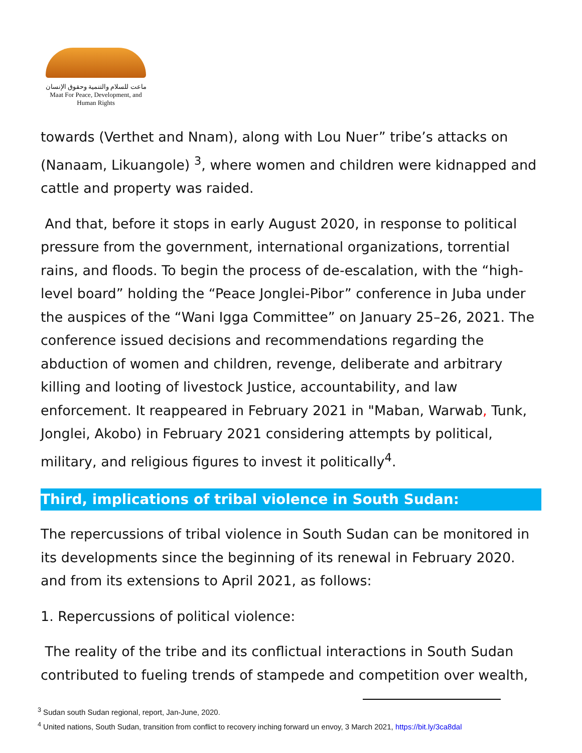ماعت للسلام والتنمية وحقوق الإنسان
Maat For Peace, Development, and Human Rights
towards (Verthet and Nnam), along with Lou Nuer” tribe’s attacks on (Nanaam, Likuangole) <sup>3</sup>, where women and children were kidnapped and cattle and property was raided.
And that, before it stops in early August 2020, in response to political pressure from the government, international organizations, torrential rains, and floods. To begin the process of de-escalation, with the “high-level board” holding the “Peace Jonglei-Pibor” conference in Juba under the auspices of the “Wani Igga Committee” on January 25–26, 2021. The conference issued decisions and recommendations regarding the abduction of women and children, revenge, deliberate and arbitrary killing and looting of livestock Justice, accountability, and law enforcement. It reappeared in February 2021 in "Maban, Warwab, Tunk, Jonglei, Akobo) in February 2021 considering attempts by political, military, and religious figures to invest it politically<sup>4</sup>.
Third, implications of tribal violence in South Sudan:
The repercussions of tribal violence in South Sudan can be monitored in its developments since the beginning of its renewal in February 2020. and from its extensions to April 2021, as follows:
1. Repercussions of political violence:
The reality of the tribe and its conflictual interactions in South Sudan contributed to fueling trends of stampede and competition over wealth,
<sup>3</sup> Sudan south Sudan regional, report, Jan-June, 2020.
<sup>4</sup> United nations, South Sudan, transition from conflict to recovery inching forward un envoy, 3 March 2021, https://bit.ly/3ca8dal